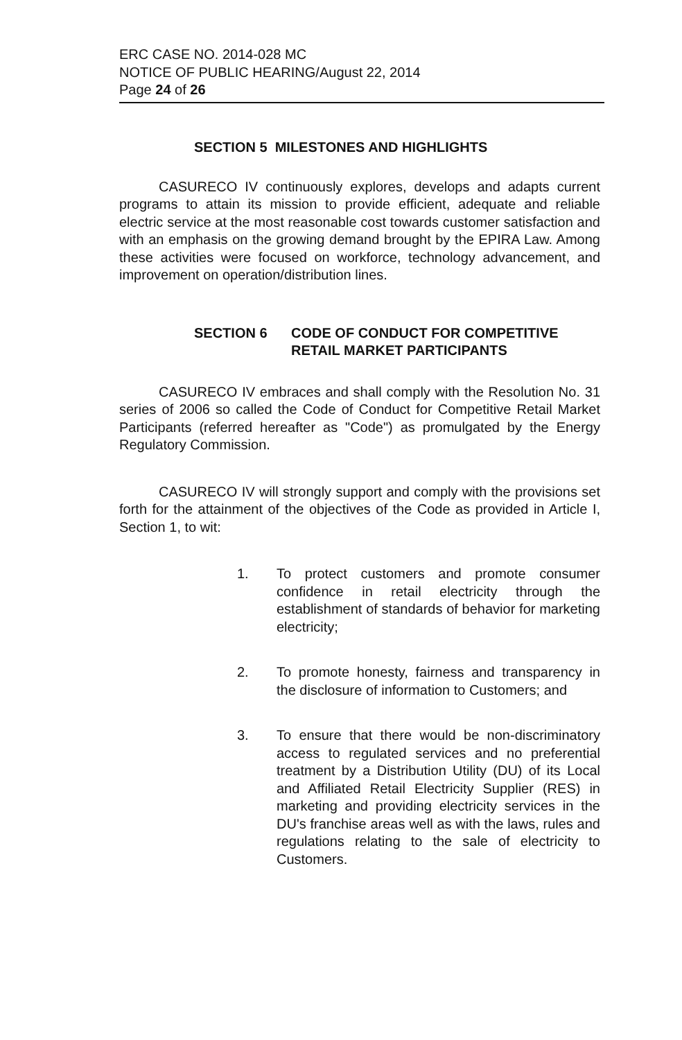ERC CASE NO. 2014-028 MC
NOTICE OF PUBLIC HEARING/August 22, 2014
Page 24 of 26
SECTION 5 MILESTONES AND HIGHLIGHTS
CASURECO IV continuously explores, develops and adapts current programs to attain its mission to provide efficient, adequate and reliable electric service at the most reasonable cost towards customer satisfaction and with an emphasis on the growing demand brought by the EPIRA Law. Among these activities were focused on workforce, technology advancement, and improvement on operation/distribution lines.
SECTION 6 CODE OF CONDUCT FOR COMPETITIVE
RETAIL MARKET PARTICIPANTS
CASURECO IV embraces and shall comply with the Resolution No. 31 series of 2006 so called the Code of Conduct for Competitive Retail Market Participants (referred hereafter as "Code") as promulgated by the Energy Regulatory Commission.
CASURECO IV will strongly support and comply with the provisions set forth for the attainment of the objectives of the Code as provided in Article I, Section 1, to wit:
1. To protect customers and promote consumer confidence in retail electricity through the establishment of standards of behavior for marketing electricity;
2. To promote honesty, fairness and transparency in the disclosure of information to Customers; and
3. To ensure that there would be non-discriminatory access to regulated services and no preferential treatment by a Distribution Utility (DU) of its Local and Affiliated Retail Electricity Supplier (RES) in marketing and providing electricity services in the DU's franchise areas well as with the laws, rules and regulations relating to the sale of electricity to Customers.